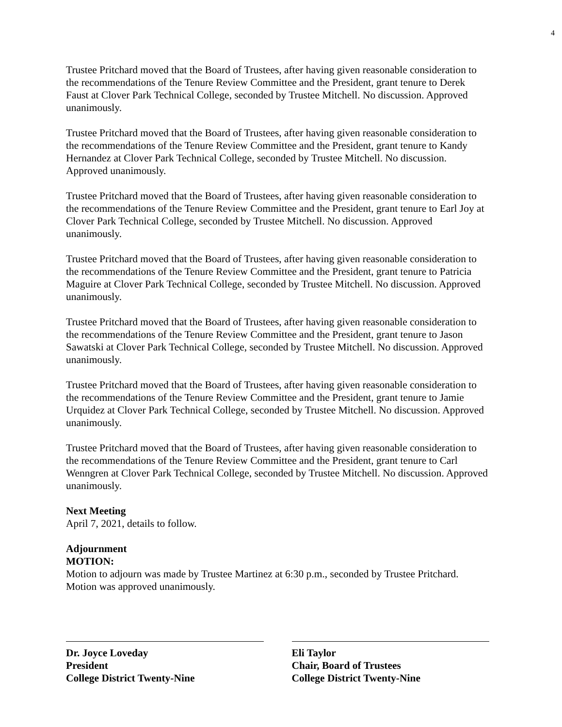4
Trustee Pritchard moved that the Board of Trustees, after having given reasonable consideration to the recommendations of the Tenure Review Committee and the President, grant tenure to Derek Faust at Clover Park Technical College, seconded by Trustee Mitchell. No discussion. Approved unanimously.
Trustee Pritchard moved that the Board of Trustees, after having given reasonable consideration to the recommendations of the Tenure Review Committee and the President, grant tenure to Kandy Hernandez at Clover Park Technical College, seconded by Trustee Mitchell. No discussion. Approved unanimously.
Trustee Pritchard moved that the Board of Trustees, after having given reasonable consideration to the recommendations of the Tenure Review Committee and the President, grant tenure to Earl Joy at Clover Park Technical College, seconded by Trustee Mitchell. No discussion. Approved unanimously.
Trustee Pritchard moved that the Board of Trustees, after having given reasonable consideration to the recommendations of the Tenure Review Committee and the President, grant tenure to Patricia Maguire at Clover Park Technical College, seconded by Trustee Mitchell. No discussion. Approved unanimously.
Trustee Pritchard moved that the Board of Trustees, after having given reasonable consideration to the recommendations of the Tenure Review Committee and the President, grant tenure to Jason Sawatski at Clover Park Technical College, seconded by Trustee Mitchell. No discussion. Approved unanimously.
Trustee Pritchard moved that the Board of Trustees, after having given reasonable consideration to the recommendations of the Tenure Review Committee and the President, grant tenure to Jamie Urquidez at Clover Park Technical College, seconded by Trustee Mitchell. No discussion. Approved unanimously.
Trustee Pritchard moved that the Board of Trustees, after having given reasonable consideration to the recommendations of the Tenure Review Committee and the President, grant tenure to Carl Wenngren at Clover Park Technical College, seconded by Trustee Mitchell. No discussion. Approved unanimously.
Next Meeting
April 7, 2021, details to follow.
Adjournment
MOTION:
Motion to adjourn was made by Trustee Martinez at 6:30 p.m., seconded by Trustee Pritchard. Motion was approved unanimously.
Dr. Joyce Loveday
President
College District Twenty-Nine
Eli Taylor
Chair, Board of Trustees
College District Twenty-Nine